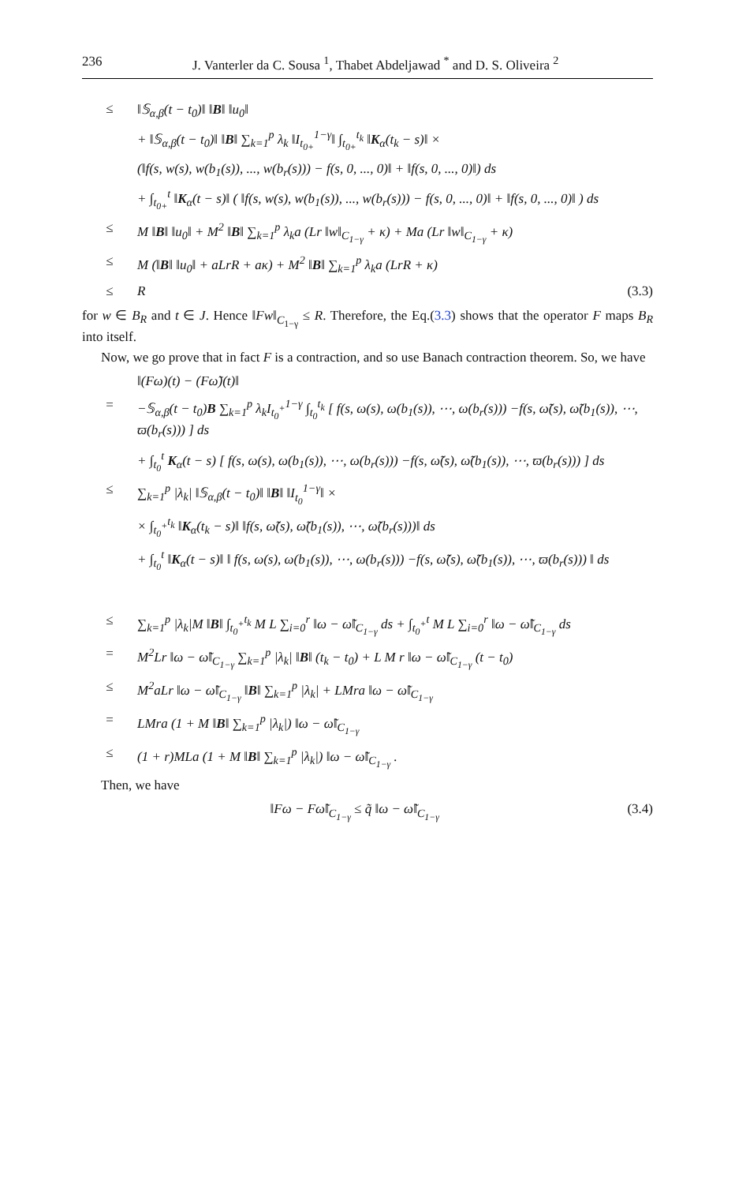236 J. Vanterler da C. Sousa <sup>1</sup>, Thabet Abdeljawad <sup>*</sup> and D. S. Oliveira <sup>2</sup>
≤ ‖𝕊<sub>α,β</sub>(t − t<sub>0</sub>)‖ ‖B‖ ‖u<sub>0</sub>‖
+ ‖𝕊<sub>α,β</sub>(t − t<sub>0</sub>)‖ ‖B‖ ∑<sub>k=1</sub><sup>p</sup> λ<sub>k</sub> ‖I<sub>t<sub>0+</sub></sub><sup>1−γ</sup>‖ ∫<sub>t<sub>0+</sub></sub><sup>t<sub>k</sub></sup> ‖K<sub>α</sub>(t<sub>k</sub> − s)‖ ×
(‖f(s, w(s), w(b<sub>1</sub>(s)), ..., w(b<sub>r</sub>(s))) − f(s, 0, ..., 0)‖ + ‖f(s, 0, ..., 0)‖) ds
+ ∫<sub>t<sub>0+</sub></sub><sup>t</sup> ‖K<sub>α</sub>(t − s)‖ ( ‖f(s, w(s), w(b<sub>1</sub>(s)), ..., w(b<sub>r</sub>(s))) − f(s, 0, ..., 0)‖ + ‖f(s, 0, ..., 0)‖ ) ds
≤ M ‖B‖ ‖u<sub>0</sub>‖ + M<sup>2</sup> ‖B‖ ∑<sub>k=1</sub><sup>p</sup> λ<sub>k</sub>a (Lr ‖w‖<sub>C<sub>1−γ</sub></sub> + κ) + Ma (Lr ‖w‖<sub>C<sub>1−γ</sub></sub> + κ)
≤ M (‖B‖ ‖u<sub>0</sub>‖ + aLrR + aκ) + M<sup>2</sup> ‖B‖ ∑<sub>k=1</sub><sup>p</sup> λ<sub>k</sub>a (LrR + κ)
≤ R (3.3)
for w ∈ B<sub>R</sub> and t ∈ J. Hence ‖Fw‖<sub>C<sub>1−γ</sub></sub> ≤ R. Therefore, the Eq.(3.3) shows that the operator F maps B<sub>R</sub> into itself.
Now, we go prove that in fact F is a contraction, and so use Banach contraction theorem. So, we have
‖(Fω)(t) − (Fω̃)(t)‖
= −𝕊<sub>α,β</sub>(t − t<sub>0</sub>)B ∑<sub>k=1</sub><sup>p</sup> λ<sub>k</sub>I<sub>t<sub>0</sub><sup>+</sup></sub><sup>1−γ</sup> ∫<sub>t<sub>0</sub></sub><sup>t<sub>k</sub></sup> [ f(s, ω(s), ω(b<sub>1</sub>(s)), ⋯, ω(b<sub>r</sub>(s))) −f(s, ω̃(s), ω̃(b<sub>1</sub>(s)), ⋯, ϖ(b<sub>r</sub>(s))) ] ds
+ ∫<sub>t<sub>0</sub></sub><sup>t</sup> K<sub>α</sub>(t − s) [ f(s, ω(s), ω(b<sub>1</sub>(s)), ⋯, ω(b<sub>r</sub>(s))) −f(s, ω̃(s), ω̃(b<sub>1</sub>(s)), ⋯, ϖ(b<sub>r</sub>(s))) ] ds
≤ ∑<sub>k=1</sub><sup>p</sup> |λ<sub>k</sub>| ‖𝕊<sub>α,β</sub>(t − t<sub>0</sub>)‖ ‖B‖ ‖I<sub>t<sub>0</sub></sub><sup>1−γ</sup>‖ ×
× ∫<sub>t<sub>0</sub><sup>+</sup></sub><sup>t<sub>k</sub></sup> ‖K<sub>α</sub>(t<sub>k</sub> − s)‖ ‖f(s, ω̃(s), ω̃(b<sub>1</sub>(s)), ⋯, ω̃(b<sub>r</sub>(s)))‖ ds
+ ∫<sub>t<sub>0</sub></sub><sup>t</sup> ‖K<sub>α</sub>(t − s)‖ ‖ f(s, ω(s), ω(b<sub>1</sub>(s)), ⋯, ω(b<sub>r</sub>(s))) −f(s, ω̃(s), ω̃(b<sub>1</sub>(s)), ⋯, ϖ(b<sub>r</sub>(s))) ‖ ds
≤ ∑<sub>k=1</sub><sup>p</sup> |λ<sub>k</sub>|M ‖B‖ ∫<sub>t<sub>0</sub><sup>+</sup></sub><sup>t<sub>k</sub></sup> M L ∑<sub>i=0</sub><sup>r</sup> ‖ω − ω̃‖<sub>C<sub>1−γ</sub></sub> ds + ∫<sub>t<sub>0</sub><sup>+</sup></sub><sup>t</sup> M L ∑<sub>i=0</sub><sup>r</sup> ‖ω − ω̃‖<sub>C<sub>1−γ</sub></sub> ds
= M<sup>2</sup>Lr ‖ω − ω̃‖<sub>C<sub>1−γ</sub></sub> ∑<sub>k=1</sub><sup>p</sup> |λ<sub>k</sub>| ‖B‖ (t<sub>k</sub> − t<sub>0</sub>) + L M r ‖ω − ω̃‖<sub>C<sub>1−γ</sub></sub> (t − t<sub>0</sub>)
≤ M<sup>2</sup>aLr ‖ω − ω̃‖<sub>C<sub>1−γ</sub></sub> ‖B‖ ∑<sub>k=1</sub><sup>p</sup> |λ<sub>k</sub>| + LMra ‖ω − ω̃‖<sub>C<sub>1−γ</sub></sub>
= LMra (1 + M ‖B‖ ∑<sub>k=1</sub><sup>p</sup> |λ<sub>k</sub>|) ‖ω − ω̃‖<sub>C<sub>1−γ</sub></sub>
≤ (1 + r)MLa (1 + M ‖B‖ ∑<sub>k=1</sub><sup>p</sup> |λ<sub>k</sub>|) ‖ω − ω̃‖<sub>C<sub>1−γ</sub></sub> .
Then, we have
‖Fω − Fω̃‖<sub>C<sub>1−γ</sub></sub> ≤ q̃ ‖ω − ω̃‖<sub>C<sub>1−γ</sub></sub> (3.4)